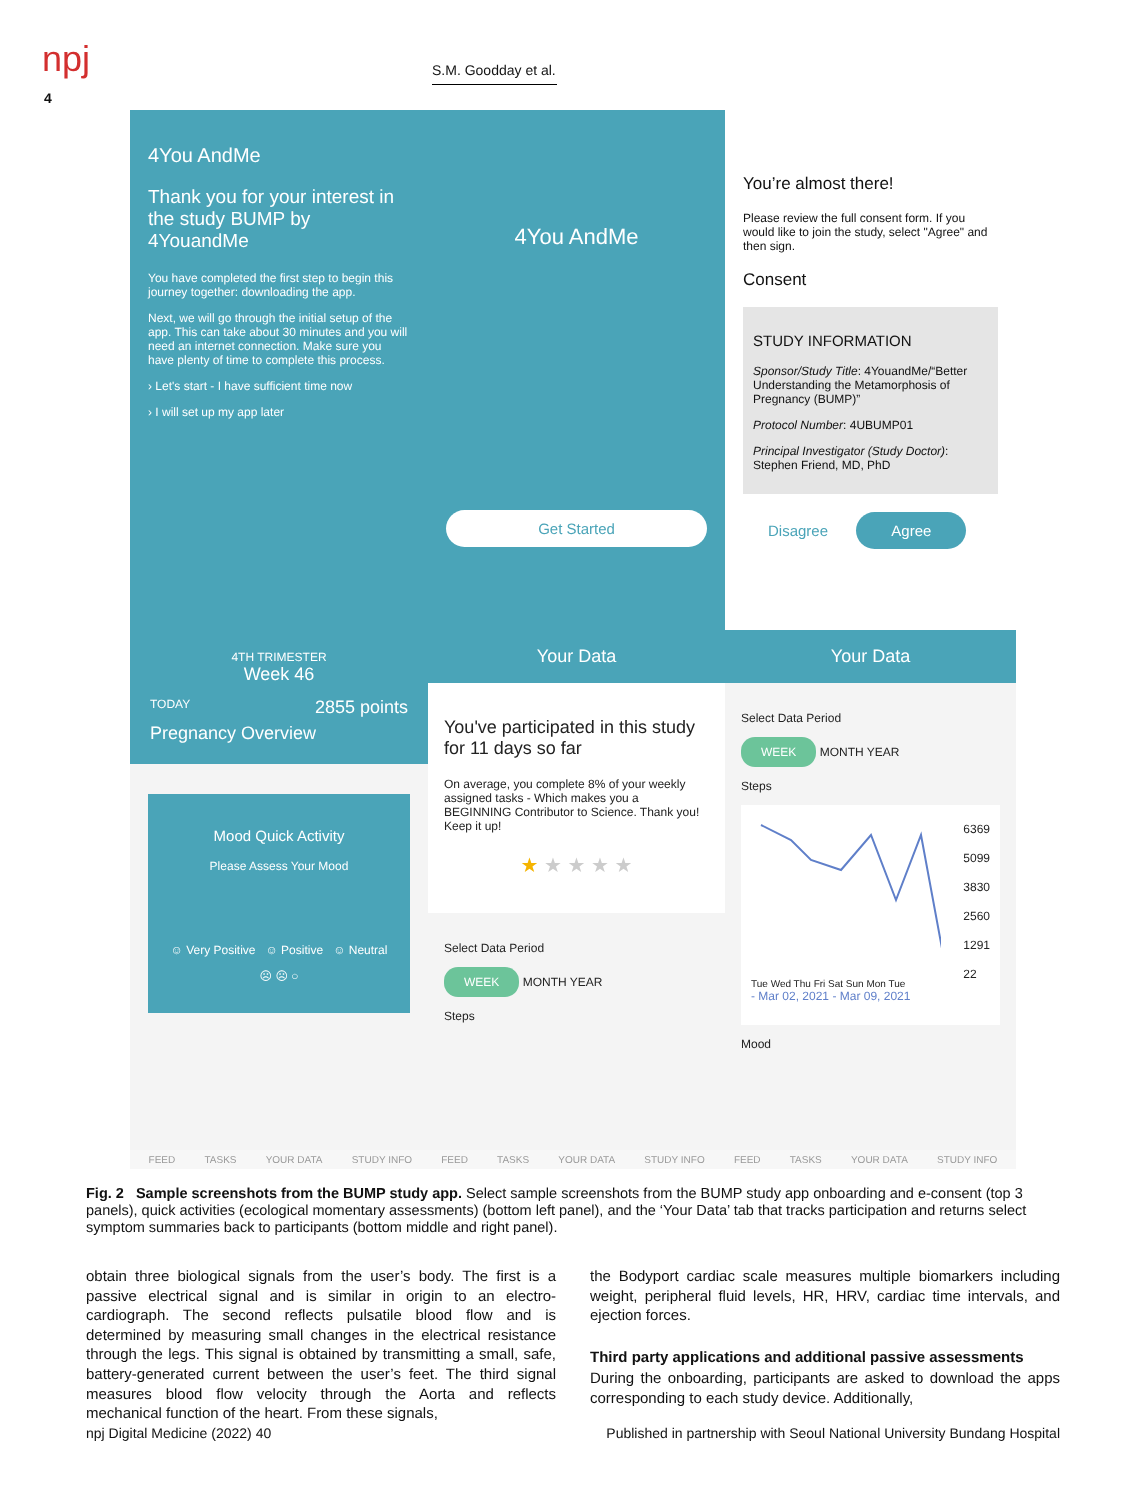npj
4
S.M. Goodday et al.
4You AndMe
Thank you for your interest in the study BUMP by 4YouandMe
You have completed the first step to begin this journey together: downloading the app.
Next, we will go through the initial setup of the app. This can take about 30 minutes and you will need an internet connection. Make sure you have plenty of time to complete this process.
› Let's start - I have sufficient time now
› I will set up my app later
4You AndMe
Get Started
You’re almost there!
Please review the full consent form. If you would like to join the study, select "Agree" and then sign.
Consent
STUDY INFORMATION
Sponsor/Study Title: 4YouandMe/“Better Understanding the Metamorphosis of Pregnancy (BUMP)”
Protocol Number: 4UBUMP01
Principal Investigator (Study Doctor): Stephen Friend, MD, PhD
Disagree Agree
4TH TRIMESTER
Week 46
TODAY 2855 points
Pregnancy Overview
Mood Quick Activity
Please Assess Your Mood
☺ Very Positive ☺ Positive ☺ Neutral
☹ ☹ ○
Your Data
You've participated in this study for 11 days so far
On average, you complete 8% of your weekly assigned tasks - Which makes you a BEGINNING Contributor to Science. Thank you! Keep it up!
★ ★ ★ ★ ★
Select Data Period
WEEK MONTH YEAR
Steps
Your Data
Select Data Period
WEEK MONTH YEAR
Steps
6369
5099
3830
2560
1291
22
Tue Wed Thu Fri Sat Sun Mon Tue
- Mar 02, 2021 - Mar 09, 2021
Mood
FEED TASKS YOUR DATA STUDY INFO FEED TASKS YOUR DATA STUDY INFO FEED TASKS YOUR DATA STUDY INFO
Fig. 2 Sample screenshots from the BUMP study app. Select sample screenshots from the BUMP study app onboarding and e-consent (top 3 panels), quick activities (ecological momentary assessments) (bottom left panel), and the ‘Your Data’ tab that tracks participation and returns select symptom summaries back to participants (bottom middle and right panel).
obtain three biological signals from the user’s body. The first is a passive electrical signal and is similar in origin to an electro-cardiograph. The second reflects pulsatile blood flow and is determined by measuring small changes in the electrical resistance through the legs. This signal is obtained by transmitting a small, safe, battery-generated current between the user’s feet. The third signal measures blood flow velocity through the Aorta and reflects mechanical function of the heart. From these signals,
the Bodyport cardiac scale measures multiple biomarkers including weight, peripheral fluid levels, HR, HRV, cardiac time intervals, and ejection forces.
Third party applications and additional passive assessments
During the onboarding, participants are asked to download the apps corresponding to each study device. Additionally,
npj Digital Medicine (2022) 40 Published in partnership with Seoul National University Bundang Hospital